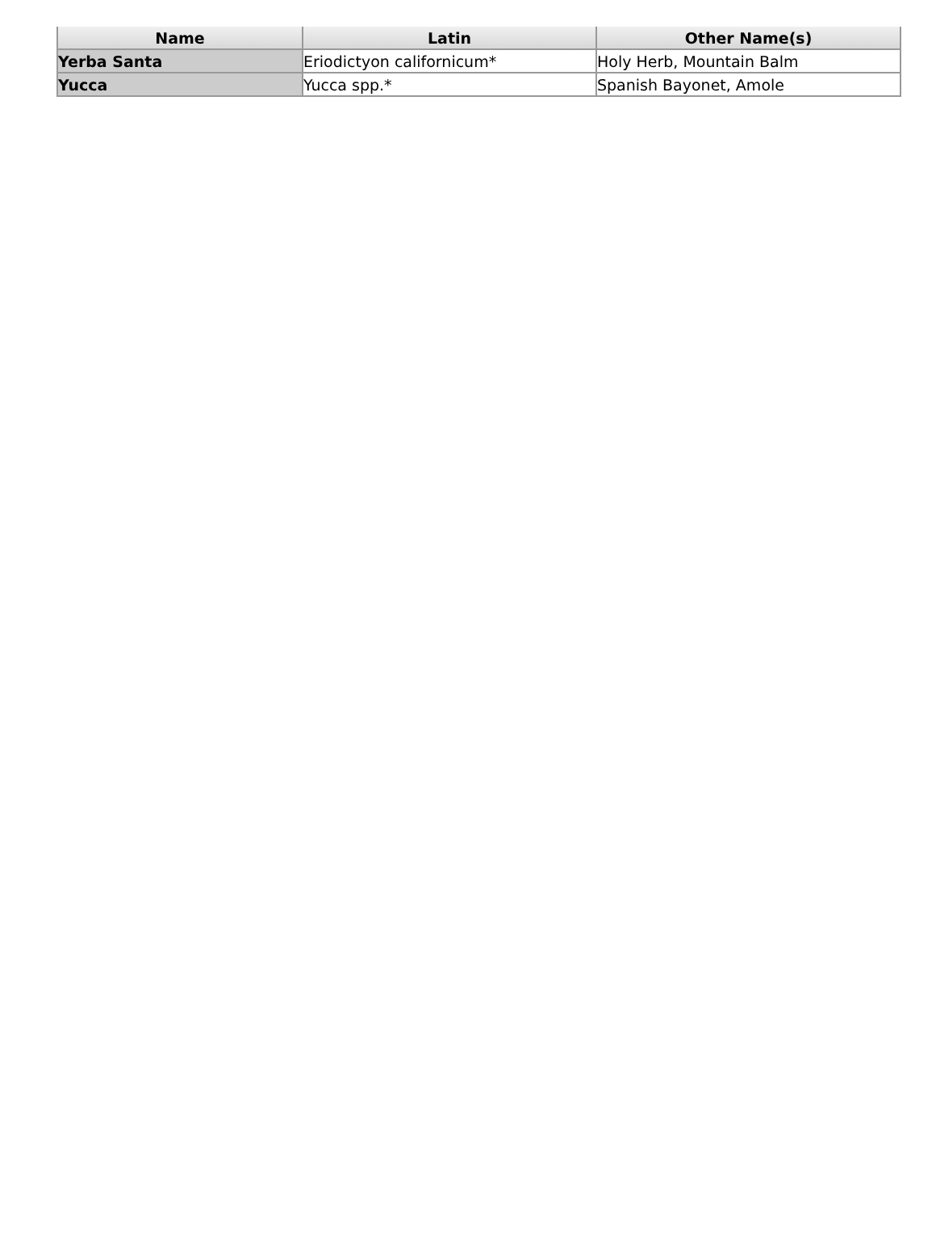| Name | Latin | Other Name(s) |
| --- | --- | --- |
| Yerba Santa | Eriodictyon californicum* | Holy Herb, Mountain Balm |
| Yucca | Yucca spp.* | Spanish Bayonet, Amole |